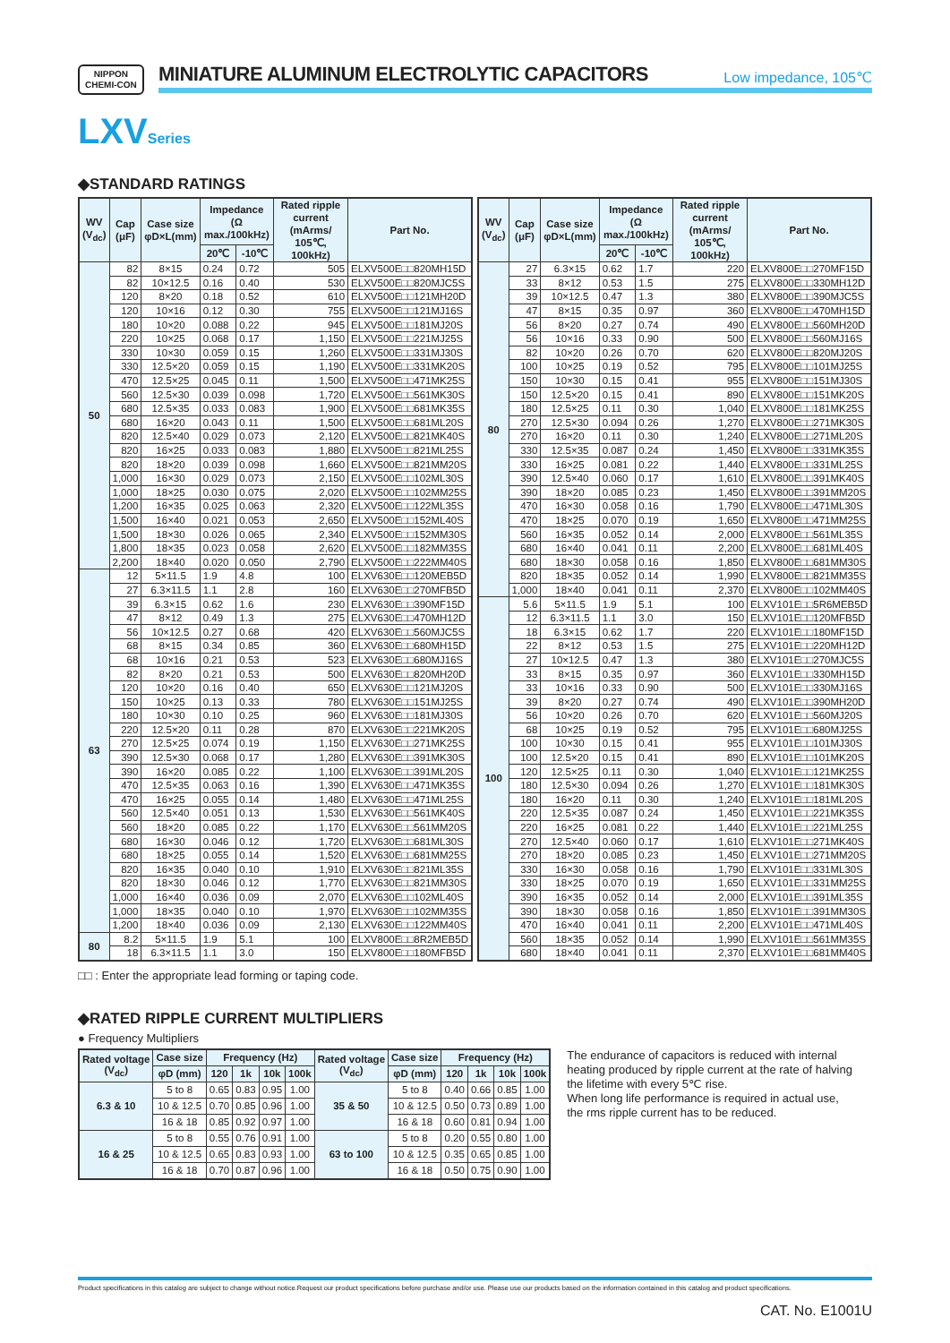NIPPON
CHEMI-CON
MINIATURE ALUMINUM ELECTROLYTIC CAPACITORS
Low impedance, 105℃
LXV Series
◆STANDARD RATINGS
| WV (V<sub>dc</sub>) | Cap (μF) | Case size φD×L(mm) | Impedance (Ω max./100kHz) | | Rated ripple current (mArms/ 105℃, 100kHz) | Part No. |
| --- | --- | --- | --- | --- | --- | --- |
| | | | 20℃ | -10℃ | | |
| 50 | 82 | 8×15 | 0.24 | 0.72 | 505 | ELXV500E□□820MH15D |
| | 82 | 10×12.5 | 0.16 | 0.40 | 530 | ELXV500E□□820MJC5S |
| | 120 | 8×20 | 0.18 | 0.52 | 610 | ELXV500E□□121MH20D |
| | 120 | 10×16 | 0.12 | 0.30 | 755 | ELXV500E□□121MJ16S |
| | 180 | 10×20 | 0.088 | 0.22 | 945 | ELXV500E□□181MJ20S |
| | 220 | 10×25 | 0.068 | 0.17 | 1,150 | ELXV500E□□221MJ25S |
| | 330 | 10×30 | 0.059 | 0.15 | 1,260 | ELXV500E□□331MJ30S |
| | 330 | 12.5×20 | 0.059 | 0.15 | 1,190 | ELXV500E□□331MK20S |
| | 470 | 12.5×25 | 0.045 | 0.11 | 1,500 | ELXV500E□□471MK25S |
| | 560 | 12.5×30 | 0.039 | 0.098 | 1,720 | ELXV500E□□561MK30S |
| | 680 | 12.5×35 | 0.033 | 0.083 | 1,900 | ELXV500E□□681MK35S |
| | 680 | 16×20 | 0.043 | 0.11 | 1,500 | ELXV500E□□681ML20S |
| | 820 | 12.5×40 | 0.029 | 0.073 | 2,120 | ELXV500E□□821MK40S |
| | 820 | 16×25 | 0.033 | 0.083 | 1,880 | ELXV500E□□821ML25S |
| | 820 | 18×20 | 0.039 | 0.098 | 1,660 | ELXV500E□□821MM20S |
| | 1,000 | 16×30 | 0.029 | 0.073 | 2,150 | ELXV500E□□102ML30S |
| | 1,000 | 18×25 | 0.030 | 0.075 | 2,020 | ELXV500E□□102MM25S |
| | 1,200 | 16×35 | 0.025 | 0.063 | 2,320 | ELXV500E□□122ML35S |
| | 1,500 | 16×40 | 0.021 | 0.053 | 2,650 | ELXV500E□□152ML40S |
| | 1,500 | 18×30 | 0.026 | 0.065 | 2,340 | ELXV500E□□152MM30S |
| | 1,800 | 18×35 | 0.023 | 0.058 | 2,620 | ELXV500E□□182MM35S |
| | 2,200 | 18×40 | 0.020 | 0.050 | 2,790 | ELXV500E□□222MM40S |
| 63 | 12 | 5×11.5 | 1.9 | 4.8 | 100 | ELXV630E□□120MEB5D |
| | 27 | 6.3×11.5 | 1.1 | 2.8 | 160 | ELXV630E□□270MFB5D |
| | 39 | 6.3×15 | 0.62 | 1.6 | 230 | ELXV630E□□390MF15D |
| | 47 | 8×12 | 0.49 | 1.3 | 275 | ELXV630E□□470MH12D |
| | 56 | 10×12.5 | 0.27 | 0.68 | 420 | ELXV630E□□560MJC5S |
| | 68 | 8×15 | 0.34 | 0.85 | 360 | ELXV630E□□680MH15D |
| | 68 | 10×16 | 0.21 | 0.53 | 523 | ELXV630E□□680MJ16S |
| | 82 | 8×20 | 0.21 | 0.53 | 500 | ELXV630E□□820MH20D |
| | 120 | 10×20 | 0.16 | 0.40 | 650 | ELXV630E□□121MJ20S |
| | 150 | 10×25 | 0.13 | 0.33 | 780 | ELXV630E□□151MJ25S |
| | 180 | 10×30 | 0.10 | 0.25 | 960 | ELXV630E□□181MJ30S |
| | 220 | 12.5×20 | 0.11 | 0.28 | 870 | ELXV630E□□221MK20S |
| | 270 | 12.5×25 | 0.074 | 0.19 | 1,150 | ELXV630E□□271MK25S |
| | 390 | 12.5×30 | 0.068 | 0.17 | 1,280 | ELXV630E□□391MK30S |
| | 390 | 16×20 | 0.085 | 0.22 | 1,100 | ELXV630E□□391ML20S |
| | 470 | 12.5×35 | 0.063 | 0.16 | 1,390 | ELXV630E□□471MK35S |
| | 470 | 16×25 | 0.055 | 0.14 | 1,480 | ELXV630E□□471ML25S |
| | 560 | 12.5×40 | 0.051 | 0.13 | 1,530 | ELXV630E□□561MK40S |
| | 560 | 18×20 | 0.085 | 0.22 | 1,170 | ELXV630E□□561MM20S |
| | 680 | 16×30 | 0.046 | 0.12 | 1,720 | ELXV630E□□681ML30S |
| | 680 | 18×25 | 0.055 | 0.14 | 1,520 | ELXV630E□□681MM25S |
| | 820 | 16×35 | 0.040 | 0.10 | 1,910 | ELXV630E□□821ML35S |
| | 820 | 18×30 | 0.046 | 0.12 | 1,770 | ELXV630E□□821MM30S |
| | 1,000 | 16×40 | 0.036 | 0.09 | 2,070 | ELXV630E□□102ML40S |
| | 1,000 | 18×35 | 0.040 | 0.10 | 1,970 | ELXV630E□□102MM35S |
| | 1,200 | 18×40 | 0.036 | 0.09 | 2,130 | ELXV630E□□122MM40S |
| 80 | 8.2 | 5×11.5 | 1.9 | 5.1 | 100 | ELXV800E□□8R2MEB5D |
| | 18 | 6.3×11.5 | 1.1 | 3.0 | 150 | ELXV800E□□180MFB5D |
| WV (V<sub>dc</sub>) | Cap (μF) | Case size φD×L(mm) | Impedance (Ω max./100kHz) | | Rated ripple current (mArms/ 105℃, 100kHz) | Part No. |
| --- | --- | --- | --- | --- | --- | --- |
| | | | 20℃ | -10℃ | | |
| 80 | 27 | 6.3×15 | 0.62 | 1.7 | 220 | ELXV800E□□270MF15D |
| | 33 | 8×12 | 0.53 | 1.5 | 275 | ELXV800E□□330MH12D |
| | 39 | 10×12.5 | 0.47 | 1.3 | 380 | ELXV800E□□390MJC5S |
| | 47 | 8×15 | 0.35 | 0.97 | 360 | ELXV800E□□470MH15D |
| | 56 | 8×20 | 0.27 | 0.74 | 490 | ELXV800E□□560MH20D |
| | 56 | 10×16 | 0.33 | 0.90 | 500 | ELXV800E□□560MJ16S |
| | 82 | 10×20 | 0.26 | 0.70 | 620 | ELXV800E□□820MJ20S |
| | 100 | 10×25 | 0.19 | 0.52 | 795 | ELXV800E□□101MJ25S |
| | 150 | 10×30 | 0.15 | 0.41 | 955 | ELXV800E□□151MJ30S |
| | 150 | 12.5×20 | 0.15 | 0.41 | 890 | ELXV800E□□151MK20S |
| | 180 | 12.5×25 | 0.11 | 0.30 | 1,040 | ELXV800E□□181MK25S |
| | 270 | 12.5×30 | 0.094 | 0.26 | 1,270 | ELXV800E□□271MK30S |
| | 270 | 16×20 | 0.11 | 0.30 | 1,240 | ELXV800E□□271ML20S |
| | 330 | 12.5×35 | 0.087 | 0.24 | 1,450 | ELXV800E□□331MK35S |
| | 330 | 16×25 | 0.081 | 0.22 | 1,440 | ELXV800E□□331ML25S |
| | 390 | 12.5×40 | 0.060 | 0.17 | 1,610 | ELXV800E□□391MK40S |
| | 390 | 18×20 | 0.085 | 0.23 | 1,450 | ELXV800E□□391MM20S |
| | 470 | 16×30 | 0.058 | 0.16 | 1,790 | ELXV800E□□471ML30S |
| | 470 | 18×25 | 0.070 | 0.19 | 1,650 | ELXV800E□□471MM25S |
| | 560 | 16×35 | 0.052 | 0.14 | 2,000 | ELXV800E□□561ML35S |
| | 680 | 16×40 | 0.041 | 0.11 | 2,200 | ELXV800E□□681ML40S |
| | 680 | 18×30 | 0.058 | 0.16 | 1,850 | ELXV800E□□681MM30S |
| | 820 | 18×35 | 0.052 | 0.14 | 1,990 | ELXV800E□□821MM35S |
| | 1,000 | 18×40 | 0.041 | 0.11 | 2,370 | ELXV800E□□102MM40S |
| 100 | 5.6 | 5×11.5 | 1.9 | 5.1 | 100 | ELXV101E□□5R6MEB5D |
| | 12 | 6.3×11.5 | 1.1 | 3.0 | 150 | ELXV101E□□120MFB5D |
| | 18 | 6.3×15 | 0.62 | 1.7 | 220 | ELXV101E□□180MF15D |
| | 22 | 8×12 | 0.53 | 1.5 | 275 | ELXV101E□□220MH12D |
| | 27 | 10×12.5 | 0.47 | 1.3 | 380 | ELXV101E□□270MJC5S |
| | 33 | 8×15 | 0.35 | 0.97 | 360 | ELXV101E□□330MH15D |
| | 33 | 10×16 | 0.33 | 0.90 | 500 | ELXV101E□□330MJ16S |
| | 39 | 8×20 | 0.27 | 0.74 | 490 | ELXV101E□□390MH20D |
| | 56 | 10×20 | 0.26 | 0.70 | 620 | ELXV101E□□560MJ20S |
| | 68 | 10×25 | 0.19 | 0.52 | 795 | ELXV101E□□680MJ25S |
| | 100 | 10×30 | 0.15 | 0.41 | 955 | ELXV101E□□101MJ30S |
| | 100 | 12.5×20 | 0.15 | 0.41 | 890 | ELXV101E□□101MK20S |
| | 120 | 12.5×25 | 0.11 | 0.30 | 1,040 | ELXV101E□□121MK25S |
| | 180 | 12.5×30 | 0.094 | 0.26 | 1,270 | ELXV101E□□181MK30S |
| | 180 | 16×20 | 0.11 | 0.30 | 1,240 | ELXV101E□□181ML20S |
| | 220 | 12.5×35 | 0.087 | 0.24 | 1,450 | ELXV101E□□221MK35S |
| | 220 | 16×25 | 0.081 | 0.22 | 1,440 | ELXV101E□□221ML25S |
| | 270 | 12.5×40 | 0.060 | 0.17 | 1,610 | ELXV101E□□271MK40S |
| | 270 | 18×20 | 0.085 | 0.23 | 1,450 | ELXV101E□□271MM20S |
| | 330 | 16×30 | 0.058 | 0.16 | 1,790 | ELXV101E□□331ML30S |
| | 330 | 18×25 | 0.070 | 0.19 | 1,650 | ELXV101E□□331MM25S |
| | 390 | 16×35 | 0.052 | 0.14 | 2,000 | ELXV101E□□391ML35S |
| | 390 | 18×30 | 0.058 | 0.16 | 1,850 | ELXV101E□□391MM30S |
| | 470 | 16×40 | 0.041 | 0.11 | 2,200 | ELXV101E□□471ML40S |
| | 560 | 18×35 | 0.052 | 0.14 | 1,990 | ELXV101E□□561MM35S |
| | 680 | 18×40 | 0.041 | 0.11 | 2,370 | ELXV101E□□681MM40S |
□□ : Enter the appropriate lead forming or taping code.
◆RATED RIPPLE CURRENT MULTIPLIERS
● Frequency Multipliers
| Rated voltage (V<sub>dc</sub>) | Case size | Frequency (Hz) | | | | Rated voltage (V<sub>dc</sub>) | Case size | Frequency (Hz) | | | |
| --- | --- | --- | --- | --- | --- | --- | --- | --- | --- | --- | --- |
| | φD (mm) | 120 | 1k | 10k | 100k | | φD (mm) | 120 | 1k | 10k | 100k |
| 6.3 & 10 | 5 to 8 | 0.65 | 0.83 | 0.95 | 1.00 | 35 & 50 | 5 to 8 | 0.40 | 0.66 | 0.85 | 1.00 |
| | 10 & 12.5 | 0.70 | 0.85 | 0.96 | 1.00 | | 10 & 12.5 | 0.50 | 0.73 | 0.89 | 1.00 |
| | 16 & 18 | 0.85 | 0.92 | 0.97 | 1.00 | | 16 & 18 | 0.60 | 0.81 | 0.94 | 1.00 |
| 16 & 25 | 5 to 8 | 0.55 | 0.76 | 0.91 | 1.00 | 63 to 100 | 5 to 8 | 0.20 | 0.55 | 0.80 | 1.00 |
| | 10 & 12.5 | 0.65 | 0.83 | 0.93 | 1.00 | | 10 & 12.5 | 0.35 | 0.65 | 0.85 | 1.00 |
| | 16 & 18 | 0.70 | 0.87 | 0.96 | 1.00 | | 16 & 18 | 0.50 | 0.75 | 0.90 | 1.00 |
The endurance of capacitors is reduced with internal heating produced by ripple current at the rate of halving the lifetime with every 5℃ rise.
When long life performance is required in actual use, the rms ripple current has to be reduced.
Product specifications in this catalog are subject to change without notice.Request our product specifications before purchase and/or use. Please use our products based on the information contained in this catalog and product specifications.
CAT. No. E1001U